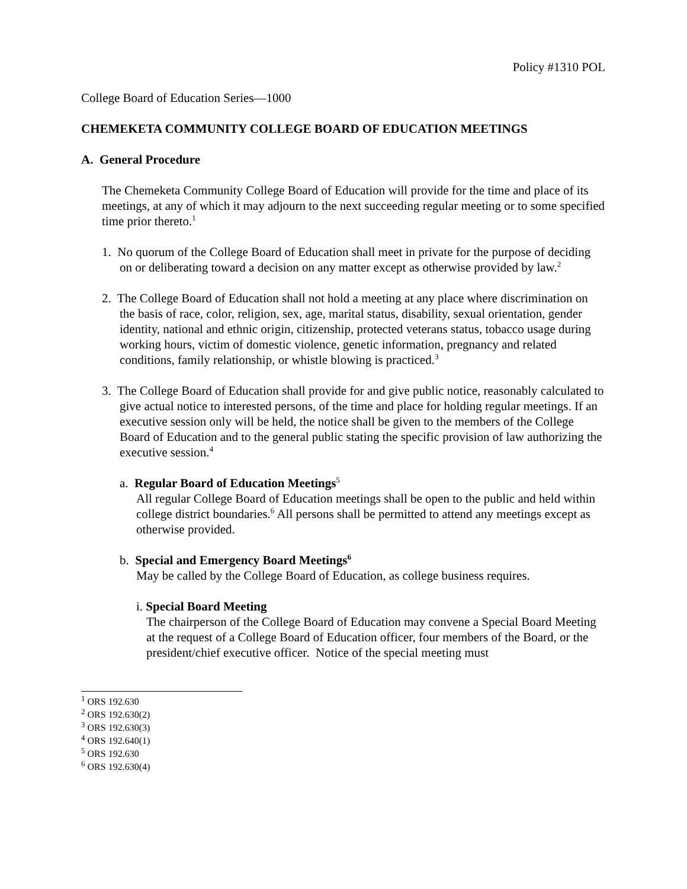Policy #1310 POL
College Board of Education Series—1000
CHEMEKETA COMMUNITY COLLEGE BOARD OF EDUCATION MEETINGS
A. General Procedure
The Chemeketa Community College Board of Education will provide for the time and place of its meetings, at any of which it may adjourn to the next succeeding regular meeting or to some specified time prior thereto.<sup>1</sup>
1. No quorum of the College Board of Education shall meet in private for the purpose of deciding on or deliberating toward a decision on any matter except as otherwise provided by law.<sup>2</sup>
2. The College Board of Education shall not hold a meeting at any place where discrimination on the basis of race, color, religion, sex, age, marital status, disability, sexual orientation, gender identity, national and ethnic origin, citizenship, protected veterans status, tobacco usage during working hours, victim of domestic violence, genetic information, pregnancy and related conditions, family relationship, or whistle blowing is practiced.<sup>3</sup>
3. The College Board of Education shall provide for and give public notice, reasonably calculated to give actual notice to interested persons, of the time and place for holding regular meetings. If an executive session only will be held, the notice shall be given to the members of the College Board of Education and to the general public stating the specific provision of law authorizing the executive session.<sup>4</sup>
a. Regular Board of Education Meetings<sup>5</sup>
All regular College Board of Education meetings shall be open to the public and held within college district boundaries.<sup>6</sup> All persons shall be permitted to attend any meetings except as otherwise provided.
b. Special and Emergency Board Meetings<sup>6</sup>
May be called by the College Board of Education, as college business requires.
i. Special Board Meeting
The chairperson of the College Board of Education may convene a Special Board Meeting at the request of a College Board of Education officer, four members of the Board, or the president/chief executive officer. Notice of the special meeting must
<sup>1</sup> ORS 192.630
<sup>2</sup> ORS 192.630(2)
<sup>3</sup> ORS 192.630(3)
<sup>4</sup> ORS 192.640(1)
<sup>5</sup> ORS 192.630
<sup>6</sup> ORS 192.630(4)